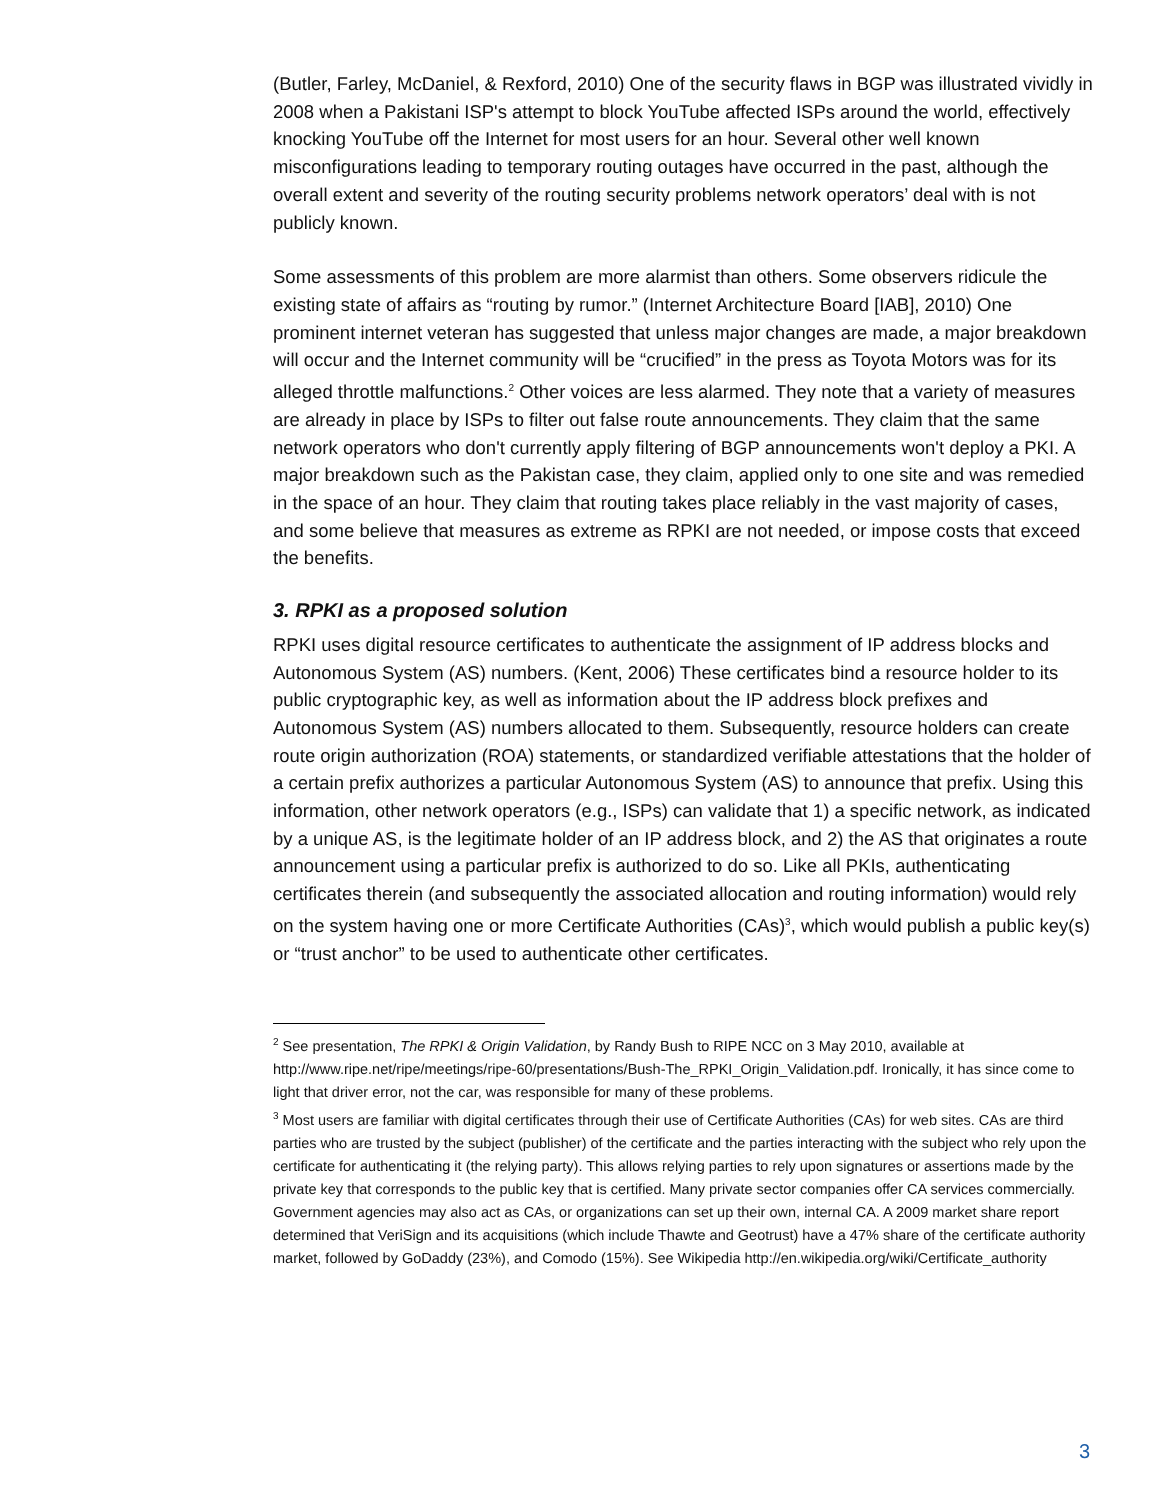(Butler, Farley, McDaniel, & Rexford, 2010) One of the security flaws in BGP was illustrated vividly in 2008 when a Pakistani ISP's attempt to block YouTube affected ISPs around the world, effectively knocking YouTube off the Internet for most users for an hour. Several other well known misconfigurations leading to temporary routing outages have occurred in the past, although the overall extent and severity of the routing security problems network operators’ deal with is not publicly known.
Some assessments of this problem are more alarmist than others. Some observers ridicule the existing state of affairs as “routing by rumor.” (Internet Architecture Board [IAB], 2010) One prominent internet veteran has suggested that unless major changes are made, a major breakdown will occur and the Internet community will be “crucified” in the press as Toyota Motors was for its alleged throttle malfunctions.<sup>2</sup> Other voices are less alarmed. They note that a variety of measures are already in place by ISPs to filter out false route announcements. They claim that the same network operators who don't currently apply filtering of BGP announcements won't deploy a PKI. A major breakdown such as the Pakistan case, they claim, applied only to one site and was remedied in the space of an hour. They claim that routing takes place reliably in the vast majority of cases, and some believe that measures as extreme as RPKI are not needed, or impose costs that exceed the benefits.
3. RPKI as a proposed solution
RPKI uses digital resource certificates to authenticate the assignment of IP address blocks and Autonomous System (AS) numbers. (Kent, 2006) These certificates bind a resource holder to its public cryptographic key, as well as information about the IP address block prefixes and Autonomous System (AS) numbers allocated to them. Subsequently, resource holders can create route origin authorization (ROA) statements, or standardized verifiable attestations that the holder of a certain prefix authorizes a particular Autonomous System (AS) to announce that prefix. Using this information, other network operators (e.g., ISPs) can validate that 1) a specific network, as indicated by a unique AS, is the legitimate holder of an IP address block, and 2) the AS that originates a route announcement using a particular prefix is authorized to do so. Like all PKIs, authenticating certificates therein (and subsequently the associated allocation and routing information) would rely on the system having one or more Certificate Authorities (CAs)<sup>3</sup>, which would publish a public key(s) or “trust anchor” to be used to authenticate other certificates.
<sup>2</sup> See presentation, The RPKI & Origin Validation, by Randy Bush to RIPE NCC on 3 May 2010, available at http://www.ripe.net/ripe/meetings/ripe-60/presentations/Bush-The_RPKI_Origin_Validation.pdf. Ironically, it has since come to light that driver error, not the car, was responsible for many of these problems.
<sup>3</sup> Most users are familiar with digital certificates through their use of Certificate Authorities (CAs) for web sites. CAs are third parties who are trusted by the subject (publisher) of the certificate and the parties interacting with the subject who rely upon the certificate for authenticating it (the relying party). This allows relying parties to rely upon signatures or assertions made by the private key that corresponds to the public key that is certified. Many private sector companies offer CA services commercially. Government agencies may also act as CAs, or organizations can set up their own, internal CA. A 2009 market share report determined that VeriSign and its acquisitions (which include Thawte and Geotrust) have a 47% share of the certificate authority market, followed by GoDaddy (23%), and Comodo (15%). See Wikipedia http://en.wikipedia.org/wiki/Certificate_authority
3